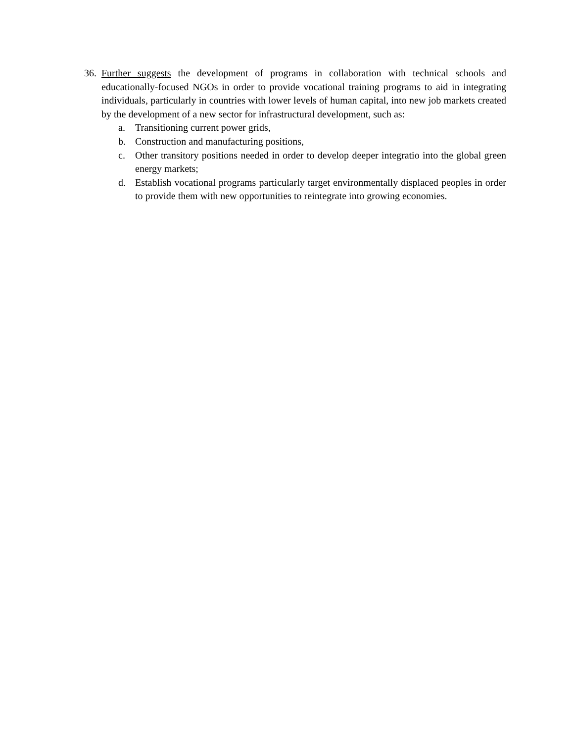36.
Further suggests the development of programs in collaboration with technical schools and educationally-focused NGOs in order to provide vocational training programs to aid in integrating individuals, particularly in countries with lower levels of human capital, into new job markets created by the development of a new sector for infrastructural development, such as:
a. Transitioning current power grids,
b. Construction and manufacturing positions,
c. Other transitory positions needed in order to develop deeper integratio into the global green energy markets;
d. Establish vocational programs particularly target environmentally displaced peoples in order to provide them with new opportunities to reintegrate into growing economies.